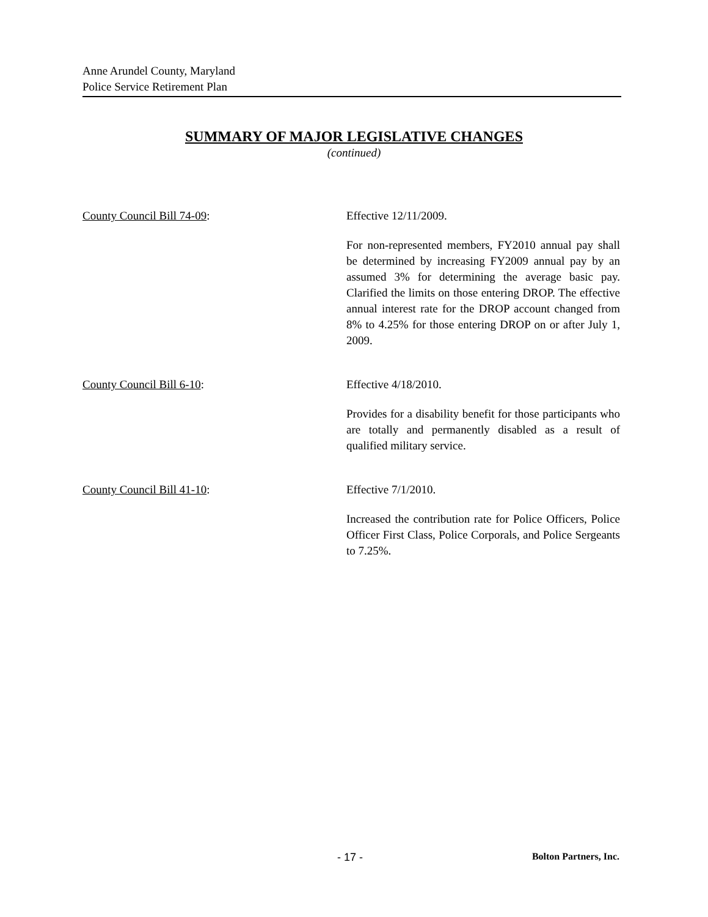Anne Arundel County, Maryland
Police Service Retirement Plan
SUMMARY OF MAJOR LEGISLATIVE CHANGES
(continued)
County Council Bill 74-09: Effective 12/11/2009.
For non-represented members, FY2010 annual pay shall be determined by increasing FY2009 annual pay by an assumed 3% for determining the average basic pay. Clarified the limits on those entering DROP. The effective annual interest rate for the DROP account changed from 8% to 4.25% for those entering DROP on or after July 1, 2009.
County Council Bill 6-10: Effective 4/18/2010.
Provides for a disability benefit for those participants who are totally and permanently disabled as a result of qualified military service.
County Council Bill 41-10: Effective 7/1/2010.
Increased the contribution rate for Police Officers, Police Officer First Class, Police Corporals, and Police Sergeants to 7.25%.
- 17 - Bolton Partners, Inc.